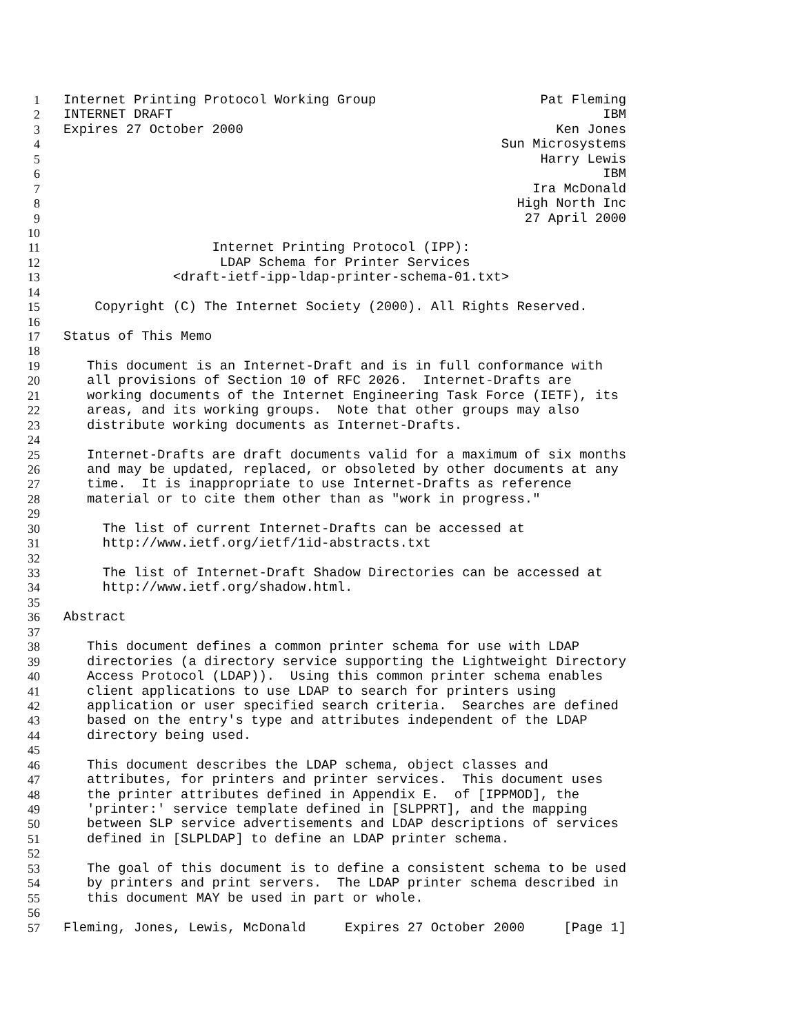1 Internet Printing Protocol Working Group Pat Fleming
2 INTERNET DRAFT IBM
3 Expires 27 October 2000 Ken Jones
4 Sun Microsystems
5 Harry Lewis
6 IBM
7 Ira McDonald
8 High North Inc
9 27 April 2000
10
11 Internet Printing Protocol (IPP):
12 LDAP Schema for Printer Services
13 <draft-ietf-ipp-ldap-printer-schema-01.txt>
14
15 Copyright (C) The Internet Society (2000). All Rights Reserved.
16
17 Status of This Memo
18
19 This document is an Internet-Draft and is in full conformance with
20 all provisions of Section 10 of RFC 2026. Internet-Drafts are
21 working documents of the Internet Engineering Task Force (IETF), its
22 areas, and its working groups. Note that other groups may also
23 distribute working documents as Internet-Drafts.
24
25 Internet-Drafts are draft documents valid for a maximum of six months
26 and may be updated, replaced, or obsoleted by other documents at any
27 time. It is inappropriate to use Internet-Drafts as reference
28 material or to cite them other than as "work in progress."
29
30 The list of current Internet-Drafts can be accessed at
31 http://www.ietf.org/ietf/1id-abstracts.txt
32
33 The list of Internet-Draft Shadow Directories can be accessed at
34 http://www.ietf.org/shadow.html.
35
36 Abstract
37
38 This document defines a common printer schema for use with LDAP
39 directories (a directory service supporting the Lightweight Directory
40 Access Protocol (LDAP)). Using this common printer schema enables
41 client applications to use LDAP to search for printers using
42 application or user specified search criteria. Searches are defined
43 based on the entry's type and attributes independent of the LDAP
44 directory being used.
45
46 This document describes the LDAP schema, object classes and
47 attributes, for printers and printer services. This document uses
48 the printer attributes defined in Appendix E. of [IPPMOD], the
49 'printer:' service template defined in [SLPPRT], and the mapping
50 between SLP service advertisements and LDAP descriptions of services
51 defined in [SLPLDAP] to define an LDAP printer schema.
52
53 The goal of this document is to define a consistent schema to be used
54 by printers and print servers. The LDAP printer schema described in
55 this document MAY be used in part or whole.
56
57 Fleming, Jones, Lewis, McDonald Expires 27 October 2000 [Page 1]